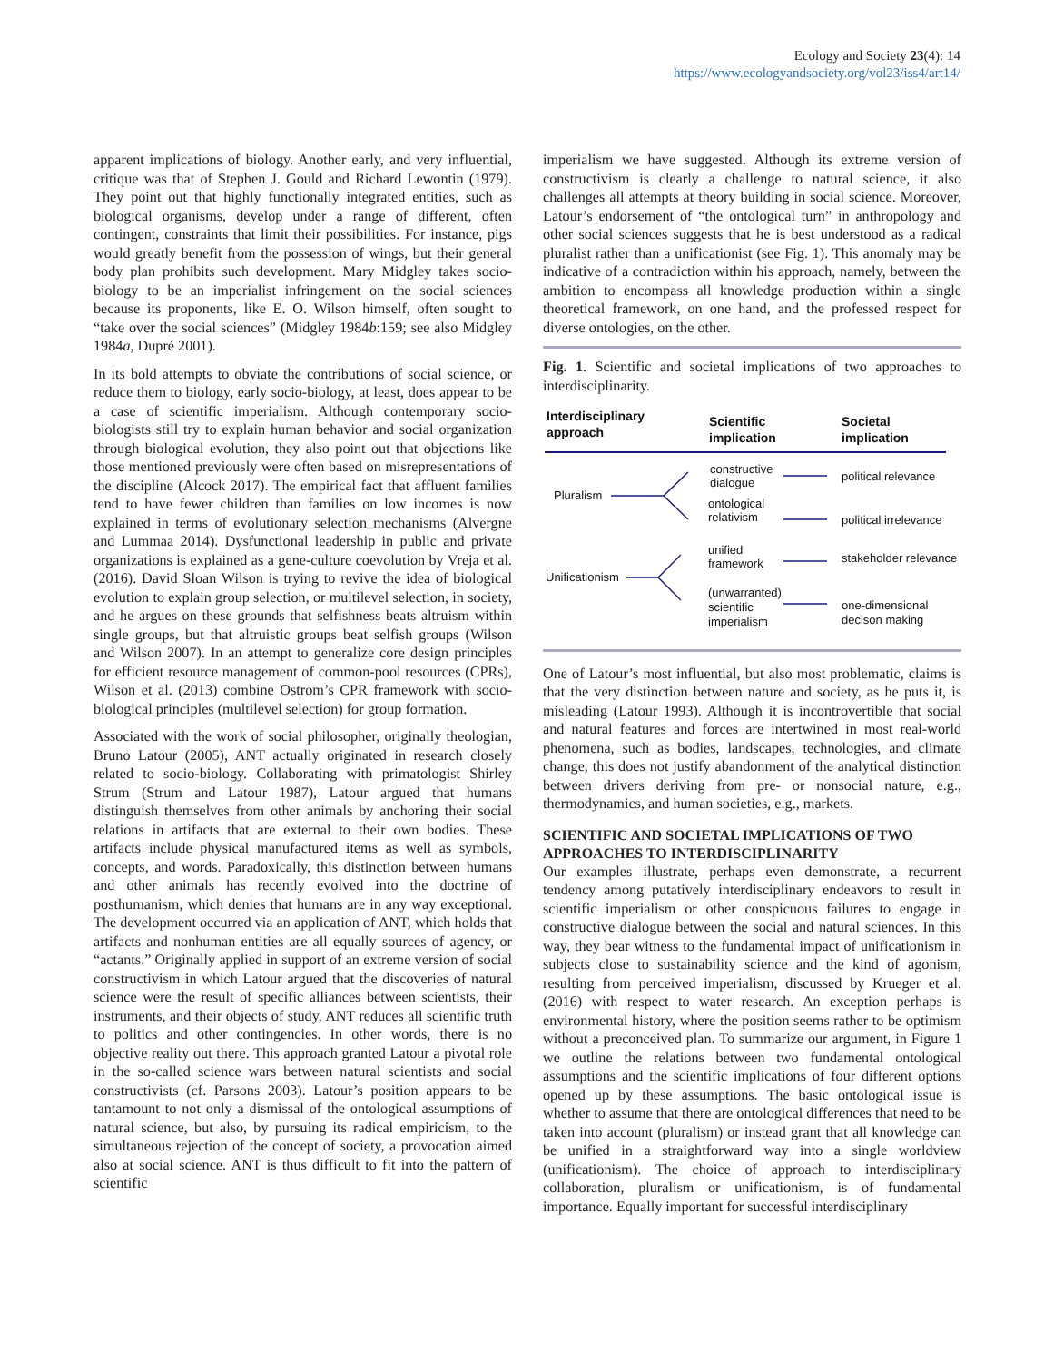Ecology and Society 23(4): 14
https://www.ecologyandsociety.org/vol23/iss4/art14/
apparent implications of biology. Another early, and very influential, critique was that of Stephen J. Gould and Richard Lewontin (1979). They point out that highly functionally integrated entities, such as biological organisms, develop under a range of different, often contingent, constraints that limit their possibilities. For instance, pigs would greatly benefit from the possession of wings, but their general body plan prohibits such development. Mary Midgley takes socio-biology to be an imperialist infringement on the social sciences because its proponents, like E. O. Wilson himself, often sought to “take over the social sciences” (Midgley 1984b:159; see also Midgley 1984a, Dupré 2001).
In its bold attempts to obviate the contributions of social science, or reduce them to biology, early socio-biology, at least, does appear to be a case of scientific imperialism. Although contemporary socio-biologists still try to explain human behavior and social organization through biological evolution, they also point out that objections like those mentioned previously were often based on misrepresentations of the discipline (Alcock 2017). The empirical fact that affluent families tend to have fewer children than families on low incomes is now explained in terms of evolutionary selection mechanisms (Alvergne and Lummaa 2014). Dysfunctional leadership in public and private organizations is explained as a gene-culture coevolution by Vreja et al. (2016). David Sloan Wilson is trying to revive the idea of biological evolution to explain group selection, or multilevel selection, in society, and he argues on these grounds that selfishness beats altruism within single groups, but that altruistic groups beat selfish groups (Wilson and Wilson 2007). In an attempt to generalize core design principles for efficient resource management of common-pool resources (CPRs), Wilson et al. (2013) combine Ostrom’s CPR framework with socio-biological principles (multilevel selection) for group formation.
Associated with the work of social philosopher, originally theologian, Bruno Latour (2005), ANT actually originated in research closely related to socio-biology. Collaborating with primatologist Shirley Strum (Strum and Latour 1987), Latour argued that humans distinguish themselves from other animals by anchoring their social relations in artifacts that are external to their own bodies. These artifacts include physical manufactured items as well as symbols, concepts, and words. Paradoxically, this distinction between humans and other animals has recently evolved into the doctrine of posthumanism, which denies that humans are in any way exceptional. The development occurred via an application of ANT, which holds that artifacts and nonhuman entities are all equally sources of agency, or “actants.” Originally applied in support of an extreme version of social constructivism in which Latour argued that the discoveries of natural science were the result of specific alliances between scientists, their instruments, and their objects of study, ANT reduces all scientific truth to politics and other contingencies. In other words, there is no objective reality out there. This approach granted Latour a pivotal role in the so-called science wars between natural scientists and social constructivists (cf. Parsons 2003). Latour’s position appears to be tantamount to not only a dismissal of the ontological assumptions of natural science, but also, by pursuing its radical empiricism, to the simultaneous rejection of the concept of society, a provocation aimed also at social science. ANT is thus difficult to fit into the pattern of scientific
imperialism we have suggested. Although its extreme version of constructivism is clearly a challenge to natural science, it also challenges all attempts at theory building in social science. Moreover, Latour’s endorsement of “the ontological turn” in anthropology and other social sciences suggests that he is best understood as a radical pluralist rather than a unificationist (see Fig. 1). This anomaly may be indicative of a contradiction within his approach, namely, between the ambition to encompass all knowledge production within a single theoretical framework, on one hand, and the professed respect for diverse ontologies, on the other.
Fig. 1. Scientific and societal implications of two approaches to interdisciplinarity.
Interdisciplinary
approach
Scientific
implication
Societal
implication
Pluralism
constructive
dialogue
ontological
relativism
Unificationism
unified
framework
(unwarranted)
scientific
imperialism
political relevance
political irrelevance
stakeholder relevance
one-dimensional
decison making
One of Latour’s most influential, but also most problematic, claims is that the very distinction between nature and society, as he puts it, is misleading (Latour 1993). Although it is incontrovertible that social and natural features and forces are intertwined in most real-world phenomena, such as bodies, landscapes, technologies, and climate change, this does not justify abandonment of the analytical distinction between drivers deriving from pre- or nonsocial nature, e.g., thermodynamics, and human societies, e.g., markets.
SCIENTIFIC AND SOCIETAL IMPLICATIONS OF TWO APPROACHES TO INTERDISCIPLINARITY
Our examples illustrate, perhaps even demonstrate, a recurrent tendency among putatively interdisciplinary endeavors to result in scientific imperialism or other conspicuous failures to engage in constructive dialogue between the social and natural sciences. In this way, they bear witness to the fundamental impact of unificationism in subjects close to sustainability science and the kind of agonism, resulting from perceived imperialism, discussed by Krueger et al. (2016) with respect to water research. An exception perhaps is environmental history, where the position seems rather to be optimism without a preconceived plan. To summarize our argument, in Figure 1 we outline the relations between two fundamental ontological assumptions and the scientific implications of four different options opened up by these assumptions. The basic ontological issue is whether to assume that there are ontological differences that need to be taken into account (pluralism) or instead grant that all knowledge can be unified in a straightforward way into a single worldview (unificationism). The choice of approach to interdisciplinary collaboration, pluralism or unificationism, is of fundamental importance. Equally important for successful interdisciplinary